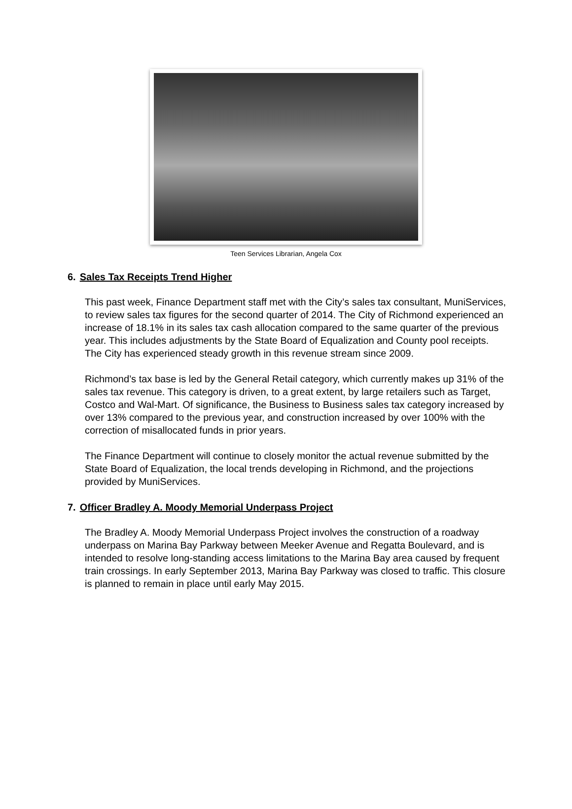Teen Services Librarian, Angela Cox
6. Sales Tax Receipts Trend Higher
This past week, Finance Department staff met with the City’s sales tax consultant, MuniServices, to review sales tax figures for the second quarter of 2014. The City of Richmond experienced an increase of 18.1% in its sales tax cash allocation compared to the same quarter of the previous year. This includes adjustments by the State Board of Equalization and County pool receipts. The City has experienced steady growth in this revenue stream since 2009.
Richmond’s tax base is led by the General Retail category, which currently makes up 31% of the sales tax revenue. This category is driven, to a great extent, by large retailers such as Target, Costco and Wal-Mart. Of significance, the Business to Business sales tax category increased by over 13% compared to the previous year, and construction increased by over 100% with the correction of misallocated funds in prior years.
The Finance Department will continue to closely monitor the actual revenue submitted by the State Board of Equalization, the local trends developing in Richmond, and the projections provided by MuniServices.
7. Officer Bradley A. Moody Memorial Underpass Project
The Bradley A. Moody Memorial Underpass Project involves the construction of a roadway underpass on Marina Bay Parkway between Meeker Avenue and Regatta Boulevard, and is intended to resolve long-standing access limitations to the Marina Bay area caused by frequent train crossings. In early September 2013, Marina Bay Parkway was closed to traffic. This closure is planned to remain in place until early May 2015.